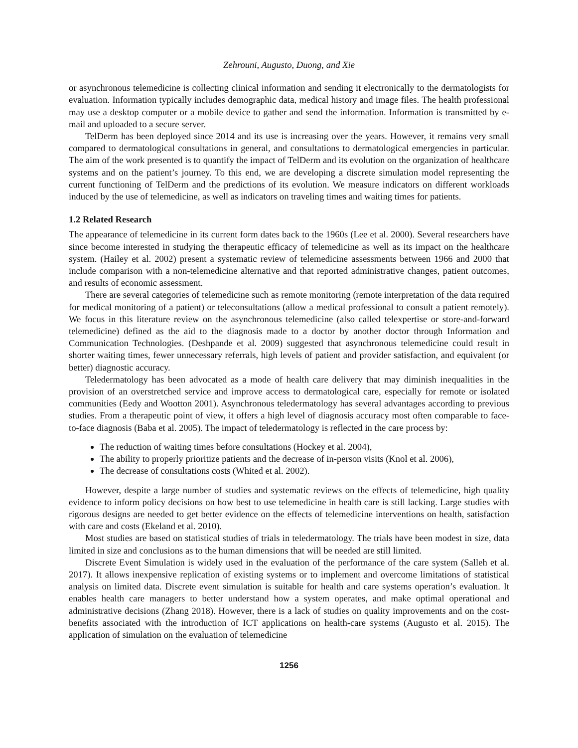Zehrouni, Augusto, Duong, and Xie
or asynchronous telemedicine is collecting clinical information and sending it electronically to the dermatologists for evaluation. Information typically includes demographic data, medical history and image files. The health professional may use a desktop computer or a mobile device to gather and send the information. Information is transmitted by e-mail and uploaded to a secure server.
TelDerm has been deployed since 2014 and its use is increasing over the years. However, it remains very small compared to dermatological consultations in general, and consultations to dermatological emergencies in particular. The aim of the work presented is to quantify the impact of TelDerm and its evolution on the organization of healthcare systems and on the patient’s journey. To this end, we are developing a discrete simulation model representing the current functioning of TelDerm and the predictions of its evolution. We measure indicators on different workloads induced by the use of telemedicine, as well as indicators on traveling times and waiting times for patients.
1.2 Related Research
The appearance of telemedicine in its current form dates back to the 1960s (Lee et al. 2000). Several researchers have since become interested in studying the therapeutic efficacy of telemedicine as well as its impact on the healthcare system. (Hailey et al. 2002) present a systematic review of telemedicine assessments between 1966 and 2000 that include comparison with a non-telemedicine alternative and that reported administrative changes, patient outcomes, and results of economic assessment.
There are several categories of telemedicine such as remote monitoring (remote interpretation of the data required for medical monitoring of a patient) or teleconsultations (allow a medical professional to consult a patient remotely). We focus in this literature review on the asynchronous telemedicine (also called telexpertise or store-and-forward telemedicine) defined as the aid to the diagnosis made to a doctor by another doctor through Information and Communication Technologies. (Deshpande et al. 2009) suggested that asynchronous telemedicine could result in shorter waiting times, fewer unnecessary referrals, high levels of patient and provider satisfaction, and equivalent (or better) diagnostic accuracy.
Teledermatology has been advocated as a mode of health care delivery that may diminish inequalities in the provision of an overstretched service and improve access to dermatological care, especially for remote or isolated communities (Eedy and Wootton 2001). Asynchronous teledermatology has several advantages according to previous studies. From a therapeutic point of view, it offers a high level of diagnosis accuracy most often comparable to face-to-face diagnosis (Baba et al. 2005). The impact of teledermatology is reflected in the care process by:
The reduction of waiting times before consultations (Hockey et al. 2004),
The ability to properly prioritize patients and the decrease of in-person visits (Knol et al. 2006),
The decrease of consultations costs (Whited et al. 2002).
However, despite a large number of studies and systematic reviews on the effects of telemedicine, high quality evidence to inform policy decisions on how best to use telemedicine in health care is still lacking. Large studies with rigorous designs are needed to get better evidence on the effects of telemedicine interventions on health, satisfaction with care and costs (Ekeland et al. 2010).
Most studies are based on statistical studies of trials in teledermatology. The trials have been modest in size, data limited in size and conclusions as to the human dimensions that will be needed are still limited.
Discrete Event Simulation is widely used in the evaluation of the performance of the care system (Salleh et al. 2017). It allows inexpensive replication of existing systems or to implement and overcome limitations of statistical analysis on limited data. Discrete event simulation is suitable for health and care systems operation’s evaluation. It enables health care managers to better understand how a system operates, and make optimal operational and administrative decisions (Zhang 2018). However, there is a lack of studies on quality improvements and on the cost-benefits associated with the introduction of ICT applications on health-care systems (Augusto et al. 2015). The application of simulation on the evaluation of telemedicine
1256